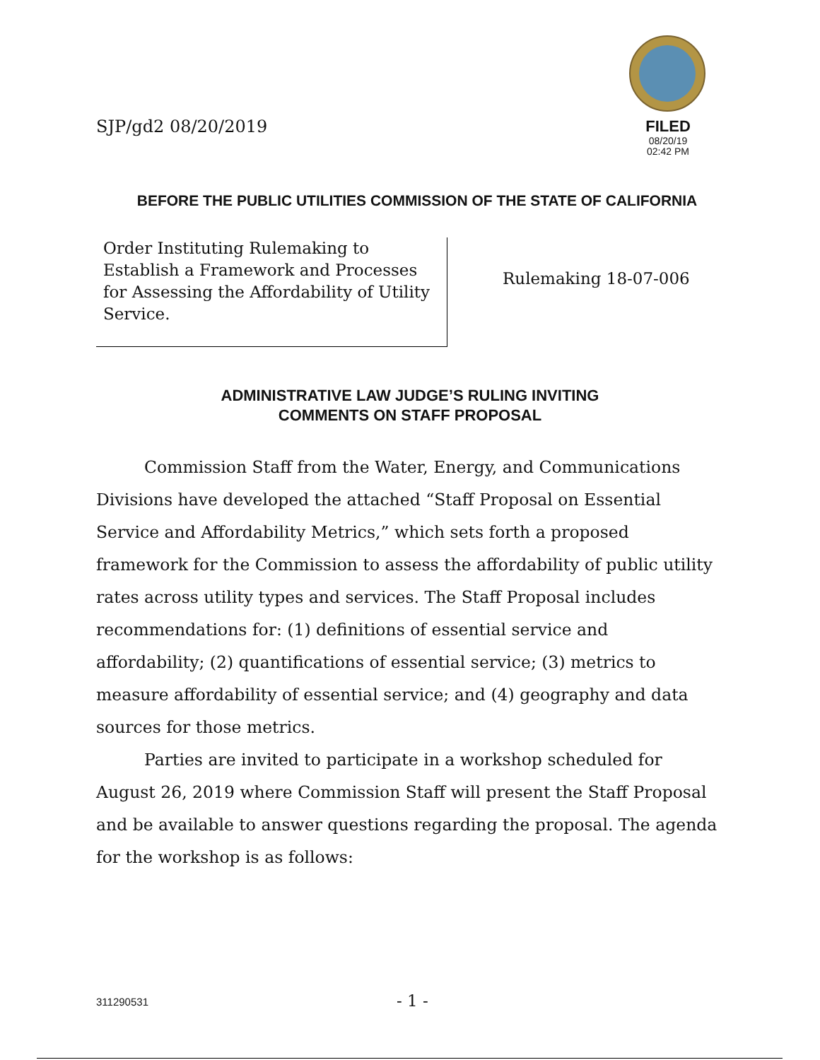SJP/gd2 08/20/2019
FILED
08/20/19
02:42 PM
BEFORE THE PUBLIC UTILITIES COMMISSION OF THE STATE OF CALIFORNIA
Order Instituting Rulemaking to Establish a Framework and Processes for Assessing the Affordability of Utility Service.
Rulemaking 18-07-006
ADMINISTRATIVE LAW JUDGE’S RULING INVITING
COMMENTS ON STAFF PROPOSAL
Commission Staff from the Water, Energy, and Communications Divisions have developed the attached “Staff Proposal on Essential Service and Affordability Metrics,” which sets forth a proposed framework for the Commission to assess the affordability of public utility rates across utility types and services. The Staff Proposal includes recommendations for: (1) definitions of essential service and affordability; (2) quantifications of essential service; (3) metrics to measure affordability of essential service; and (4) geography and data sources for those metrics.
Parties are invited to participate in a workshop scheduled for August 26, 2019 where Commission Staff will present the Staff Proposal and be available to answer questions regarding the proposal. The agenda for the workshop is as follows:
311290531 - 1 -